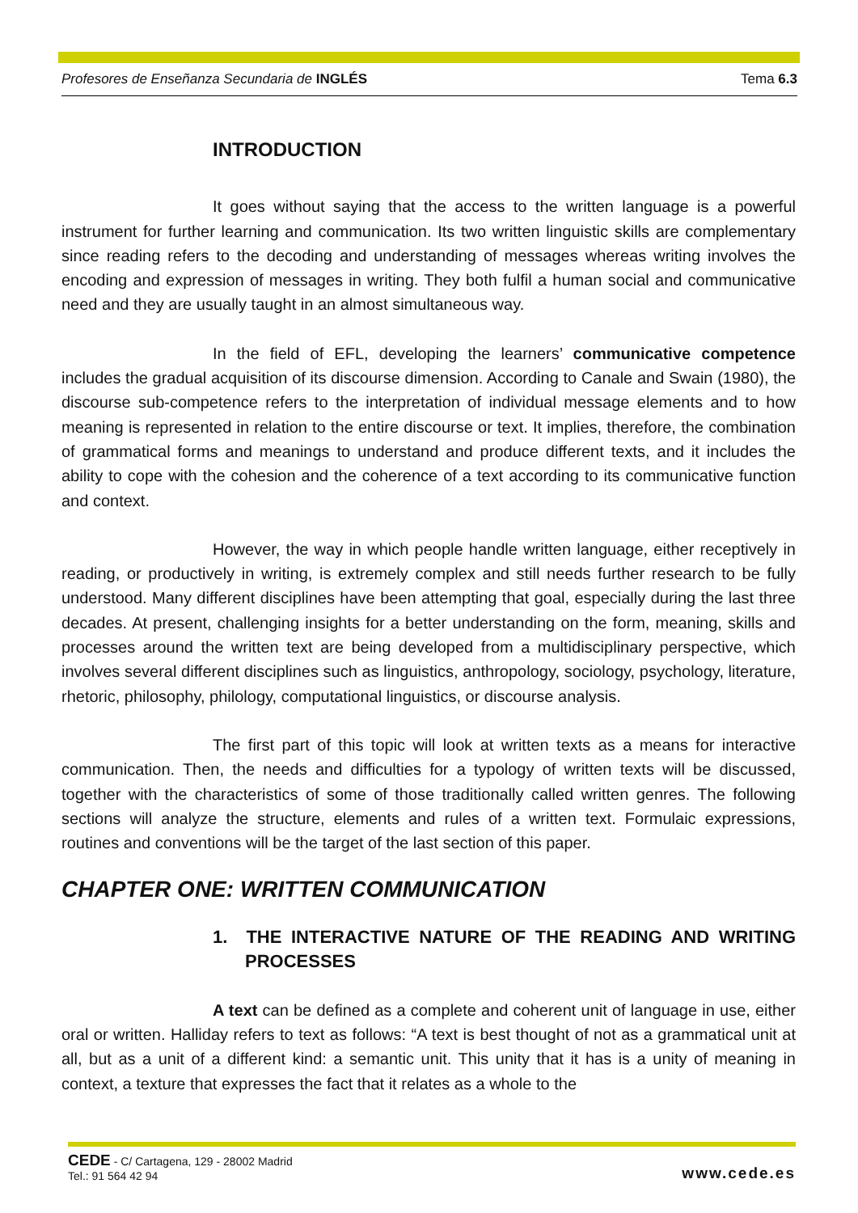Profesores de Enseñanza Secundaria de INGLÉS Tema 6.3
INTRODUCTION
It goes without saying that the access to the written language is a powerful instrument for further learning and communication. Its two written linguistic skills are complementary since reading refers to the decoding and understanding of messages whereas writing involves the encoding and expression of messages in writing. They both fulfil a human social and communicative need and they are usually taught in an almost simultaneous way.
In the field of EFL, developing the learners’ communicative competence includes the gradual acquisition of its discourse dimension. According to Canale and Swain (1980), the discourse sub-competence refers to the interpretation of individual message elements and to how meaning is represented in relation to the entire discourse or text. It implies, therefore, the combination of grammatical forms and meanings to understand and produce different texts, and it includes the ability to cope with the cohesion and the coherence of a text according to its communicative function and context.
However, the way in which people handle written language, either receptively in reading, or productively in writing, is extremely complex and still needs further research to be fully understood. Many different disciplines have been attempting that goal, especially during the last three decades. At present, challenging insights for a better understanding on the form, meaning, skills and processes around the written text are being developed from a multidisciplinary perspective, which involves several different disciplines such as linguistics, anthropology, sociology, psychology, literature, rhetoric, philosophy, philology, computational linguistics, or discourse analysis.
The first part of this topic will look at written texts as a means for interactive communication. Then, the needs and difficulties for a typology of written texts will be discussed, together with the characteristics of some of those traditionally called written genres. The following sections will analyze the structure, elements and rules of a written text. Formulaic expressions, routines and conventions will be the target of the last section of this paper.
CHAPTER ONE: WRITTEN COMMUNICATION
1. THE INTERACTIVE NATURE OF THE READING AND WRITING PROCESSES
A text can be defined as a complete and coherent unit of language in use, either oral or written. Halliday refers to text as follows: “A text is best thought of not as a grammatical unit at all, but as a unit of a different kind: a semantic unit. This unity that it has is a unity of meaning in context, a texture that expresses the fact that it relates as a whole to the
CEDE - C/ Cartagena, 129 - 28002 Madrid
Tel.: 91 564 42 94
www.cede.es